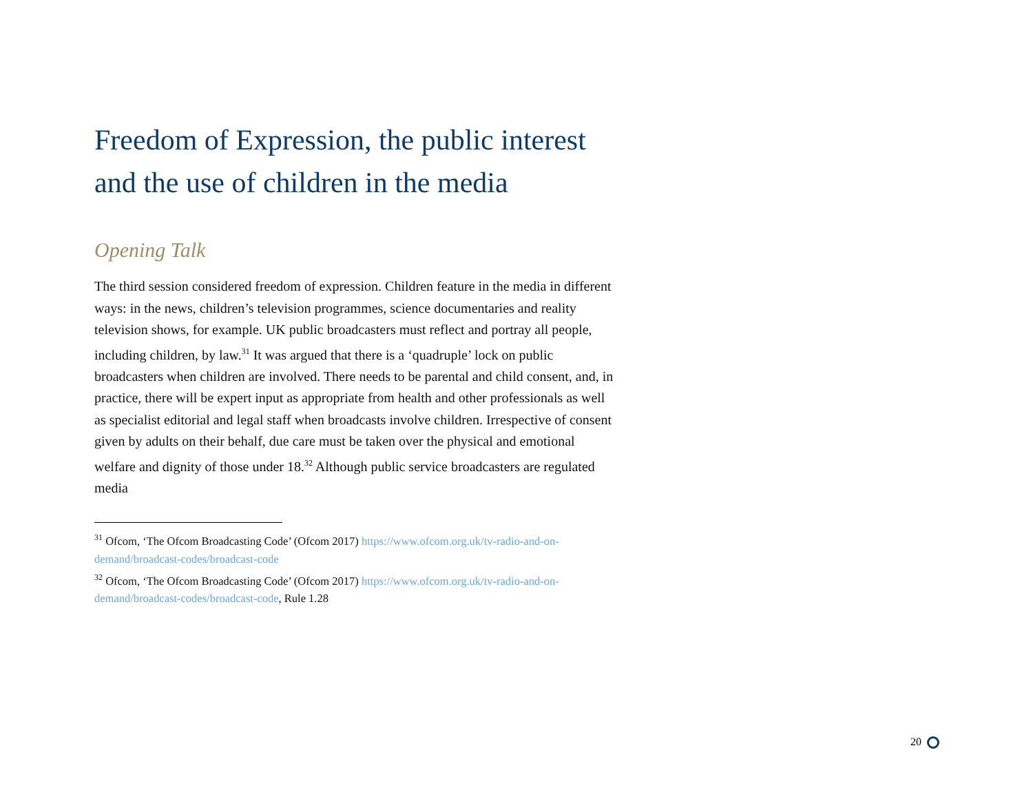Freedom of Expression, the public interest and the use of children in the media
Opening Talk
The third session considered freedom of expression. Children feature in the media in different ways: in the news, children’s television programmes, science documentaries and reality television shows, for example. UK public broadcasters must reflect and portray all people, including children, by law.<sup>31</sup> It was argued that there is a ‘quadruple’ lock on public broadcasters when children are involved. There needs to be parental and child consent, and, in practice, there will be expert input as appropriate from health and other professionals as well as specialist editorial and legal staff when broadcasts involve children. Irrespective of consent given by adults on their behalf, due care must be taken over the physical and emotional welfare and dignity of those under 18.<sup>32</sup> Although public service broadcasters are regulated media
<sup>31</sup> Ofcom, ‘The Ofcom Broadcasting Code’ (Ofcom 2017) https://www.ofcom.org.uk/tv-radio-and-on-demand/broadcast-codes/broadcast-code
<sup>32</sup> Ofcom, ‘The Ofcom Broadcasting Code’ (Ofcom 2017) https://www.ofcom.org.uk/tv-radio-and-on-demand/broadcast-codes/broadcast-code, Rule 1.28
20